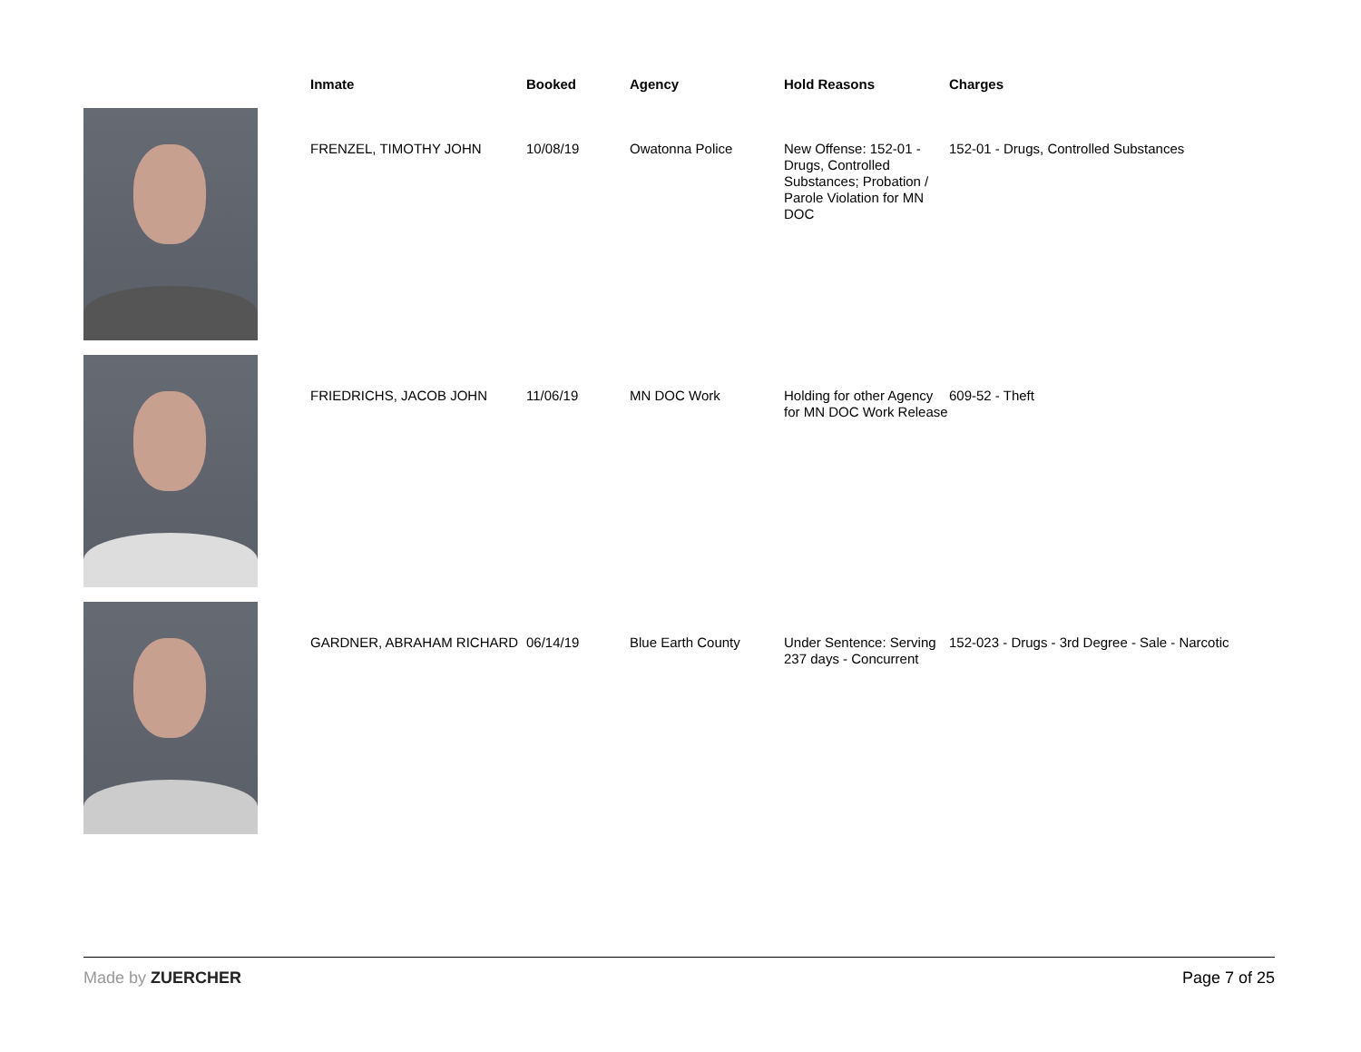| | Inmate | Booked | Agency | Hold Reasons | Charges |
| --- | --- | --- | --- | --- | --- |
| | FRENZEL, TIMOTHY JOHN | 10/08/19 | Owatonna Police | New Offense: 152-01 - Drugs, Controlled Substances; Probation / Parole Violation for MN DOC | 152-01 - Drugs, Controlled Substances |
| | FRIEDRICHS, JACOB JOHN | 11/06/19 | MN DOC Work | Holding for other Agency for MN DOC Work Release | 609-52 - Theft |
| | GARDNER, ABRAHAM RICHARD | 06/14/19 | Blue Earth County | Under Sentence: Serving 237 days - Concurrent | 152-023 - Drugs - 3rd Degree - Sale - Narcotic |
Made by ZUERCHER Page 7 of 25